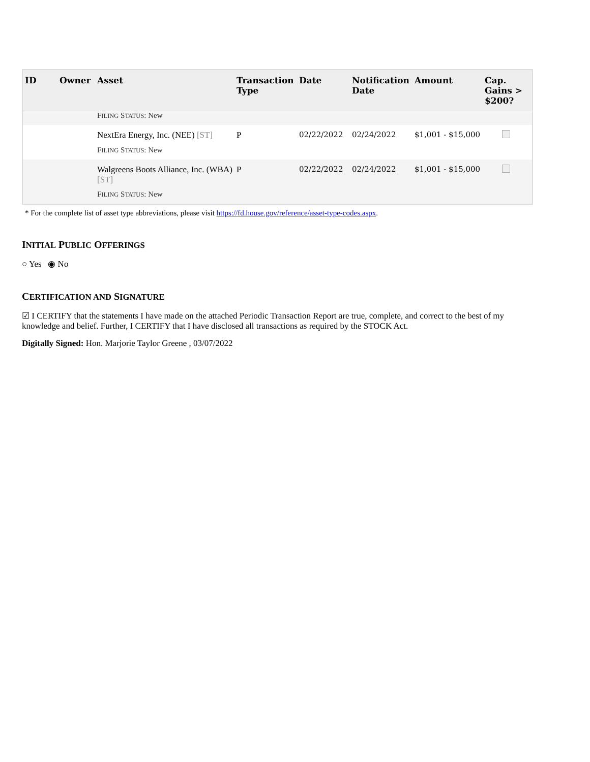| ID | Owner | Asset | Transaction Type | Date | Notification Date | Amount | Cap. Gains > $200? |
| --- | --- | --- | --- | --- | --- | --- | --- |
| | | F ILING S TATUS : New | | | | | |
| | | NextEra Energy, Inc. (NEE) [ST] | P | 02/22/2022 | 02/24/2022 | $1,001 - $15,000 | |
| | | F ILING S TATUS : New | | | | | |
| | | Walgreens Boots Alliance, Inc. (WBA) [ST] | P | 02/22/2022 | 02/24/2022 | $1,001 - $15,000 | |
| | | F ILING S TATUS : New | | | | | |
* For the complete list of asset type abbreviations, please visit https://fd.house.gov/reference/asset-type-codes.aspx.
INITIAL PUBLIC OFFERINGS
○ Yes ◉ No
CERTIFICATION AND SIGNATURE
☑ I CERTIFY that the statements I have made on the attached Periodic Transaction Report are true, complete, and correct to the best of my knowledge and belief. Further, I CERTIFY that I have disclosed all transactions as required by the STOCK Act.
Digitally Signed: Hon. Marjorie Taylor Greene , 03/07/2022